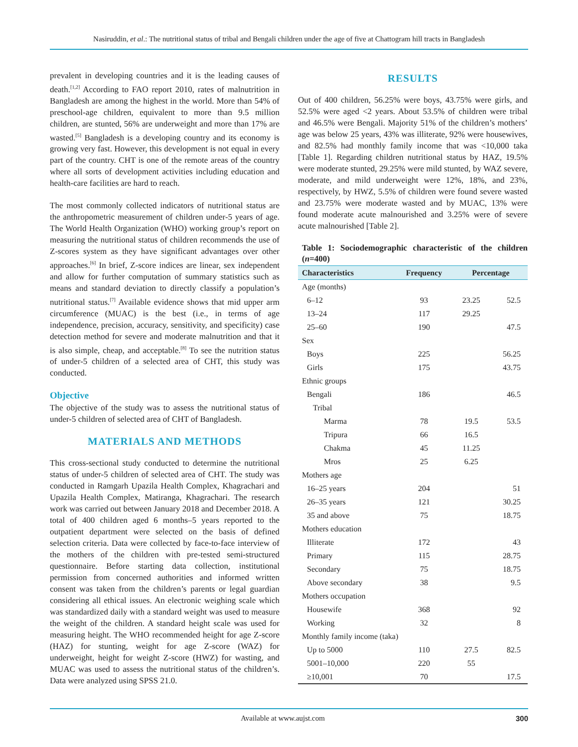Nasiruddin, et al.: The nutritional status of tribal and Bengali children under the age of five at Chattogram hill tracts in Bangladesh
prevalent in developing countries and it is the leading causes of death.<sup>[1,2]</sup> According to FAO report 2010, rates of malnutrition in Bangladesh are among the highest in the world. More than 54% of preschool-age children, equivalent to more than 9.5 million children, are stunted, 56% are underweight and more than 17% are wasted.<sup>[5]</sup> Bangladesh is a developing country and its economy is growing very fast. However, this development is not equal in every part of the country. CHT is one of the remote areas of the country where all sorts of development activities including education and health-care facilities are hard to reach.
The most commonly collected indicators of nutritional status are the anthropometric measurement of children under-5 years of age. The World Health Organization (WHO) working group’s report on measuring the nutritional status of children recommends the use of Z-scores system as they have significant advantages over other approaches.<sup>[6]</sup> In brief, Z-score indices are linear, sex independent and allow for further computation of summary statistics such as means and standard deviation to directly classify a population’s nutritional status.<sup>[7]</sup> Available evidence shows that mid upper arm circumference (MUAC) is the best (i.e., in terms of age independence, precision, accuracy, sensitivity, and specificity) case detection method for severe and moderate malnutrition and that it is also simple, cheap, and acceptable.<sup>[8]</sup> To see the nutrition status of under-5 children of a selected area of CHT, this study was conducted.
Objective
The objective of the study was to assess the nutritional status of under-5 children of selected area of CHT of Bangladesh.
MATERIALS AND METHODS
This cross-sectional study conducted to determine the nutritional status of under-5 children of selected area of CHT. The study was conducted in Ramgarh Upazila Health Complex, Khagrachari and Upazila Health Complex, Matiranga, Khagrachari. The research work was carried out between January 2018 and December 2018. A total of 400 children aged 6 months–5 years reported to the outpatient department were selected on the basis of defined selection criteria. Data were collected by face-to-face interview of the mothers of the children with pre-tested semi-structured questionnaire. Before starting data collection, institutional permission from concerned authorities and informed written consent was taken from the children’s parents or legal guardian considering all ethical issues. An electronic weighing scale which was standardized daily with a standard weight was used to measure the weight of the children. A standard height scale was used for measuring height. The WHO recommended height for age Z-score (HAZ) for stunting, weight for age Z-score (WAZ) for underweight, height for weight Z-score (HWZ) for wasting, and MUAC was used to assess the nutritional status of the children’s. Data were analyzed using SPSS 21.0.
RESULTS
Out of 400 children, 56.25% were boys, 43.75% were girls, and 52.5% were aged <2 years. About 53.5% of children were tribal and 46.5% were Bengali. Majority 51% of the children’s mothers’ age was below 25 years, 43% was illiterate, 92% were housewives, and 82.5% had monthly family income that was <10,000 taka [Table 1]. Regarding children nutritional status by HAZ, 19.5% were moderate stunted, 29.25% were mild stunted, by WAZ severe, moderate, and mild underweight were 12%, 18%, and 23%, respectively, by HWZ, 5.5% of children were found severe wasted and 23.75% were moderate wasted and by MUAC, 13% were found moderate acute malnourished and 3.25% were of severe acute malnourished [Table 2].
Table 1: Sociodemographic characteristic of the children (n=400)
| Characteristics | Frequency | Percentage | |
| --- | --- | --- | --- |
| Age (months) | | | |
| 6–12 | 93 | 23.25 | 52.5 |
| 13–24 | 117 | 29.25 | |
| 25–60 | 190 | | 47.5 |
| Sex | | | |
| Boys | 225 | | 56.25 |
| Girls | 175 | | 43.75 |
| Ethnic groups | | | |
| Bengali | 186 | | 46.5 |
| Tribal | | | |
| Marma | 78 | 19.5 | 53.5 |
| Tripura | 66 | 16.5 | |
| Chakma | 45 | 11.25 | |
| Mros | 25 | 6.25 | |
| Mothers age | | | |
| 16–25 years | 204 | | 51 |
| 26–35 years | 121 | | 30.25 |
| 35 and above | 75 | | 18.75 |
| Mothers education | | | |
| Illiterate | 172 | | 43 |
| Primary | 115 | | 28.75 |
| Secondary | 75 | | 18.75 |
| Above secondary | 38 | | 9.5 |
| Mothers occupation | | | |
| Housewife | 368 | | 92 |
| Working | 32 | | 8 |
| Monthly family income (taka) | | | |
| Up to 5000 | 110 | 27.5 | 82.5 |
| 5001–10,000 | 220 | 55 | |
| ≥10,001 | 70 | | 17.5 |
Available at www.aujst.com 300